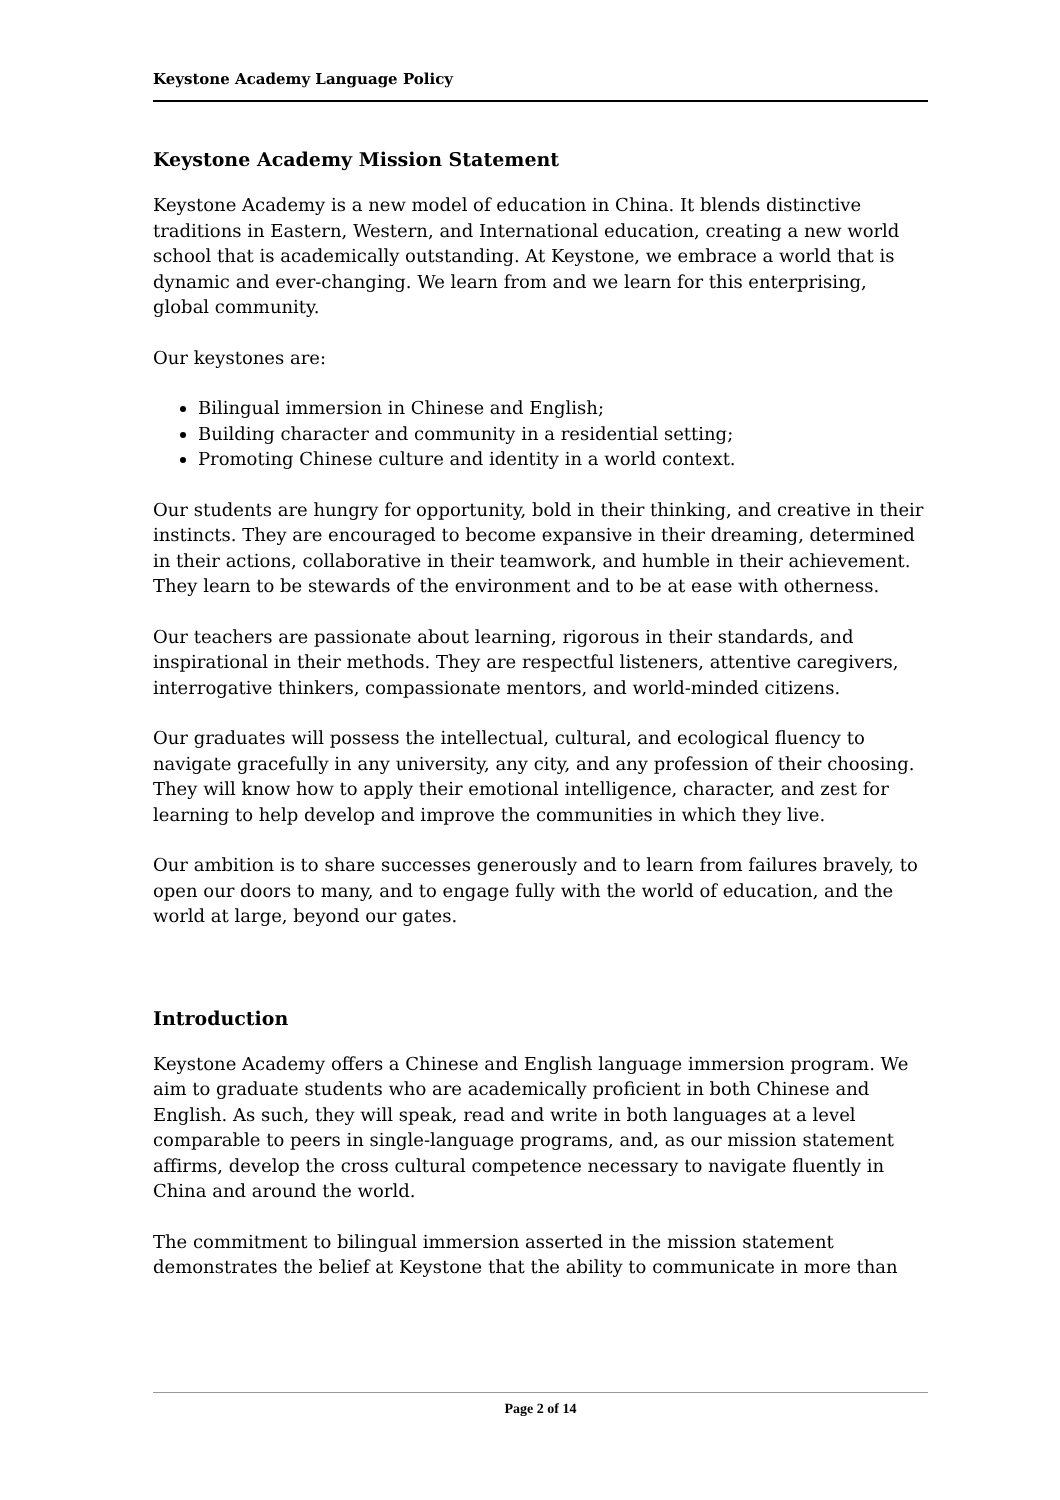Keystone Academy Language Policy
Keystone Academy Mission Statement
Keystone Academy is a new model of education in China. It blends distinctive traditions in Eastern, Western, and International education, creating a new world school that is academically outstanding. At Keystone, we embrace a world that is dynamic and ever-changing. We learn from and we learn for this enterprising, global community.
Our keystones are:
Bilingual immersion in Chinese and English;
Building character and community in a residential setting;
Promoting Chinese culture and identity in a world context.
Our students are hungry for opportunity, bold in their thinking, and creative in their instincts. They are encouraged to become expansive in their dreaming, determined in their actions, collaborative in their teamwork, and humble in their achievement. They learn to be stewards of the environment and to be at ease with otherness.
Our teachers are passionate about learning, rigorous in their standards, and inspirational in their methods. They are respectful listeners, attentive caregivers, interrogative thinkers, compassionate mentors, and world-minded citizens.
Our graduates will possess the intellectual, cultural, and ecological fluency to navigate gracefully in any university, any city, and any profession of their choosing. They will know how to apply their emotional intelligence, character, and zest for learning to help develop and improve the communities in which they live.
Our ambition is to share successes generously and to learn from failures bravely, to open our doors to many, and to engage fully with the world of education, and the world at large, beyond our gates.
Introduction
Keystone Academy offers a Chinese and English language immersion program. We aim to graduate students who are academically proficient in both Chinese and English. As such, they will speak, read and write in both languages at a level comparable to peers in single-language programs, and, as our mission statement affirms, develop the cross cultural competence necessary to navigate fluently in China and around the world.
The commitment to bilingual immersion asserted in the mission statement demonstrates the belief at Keystone that the ability to communicate in more than
Page 2 of 14